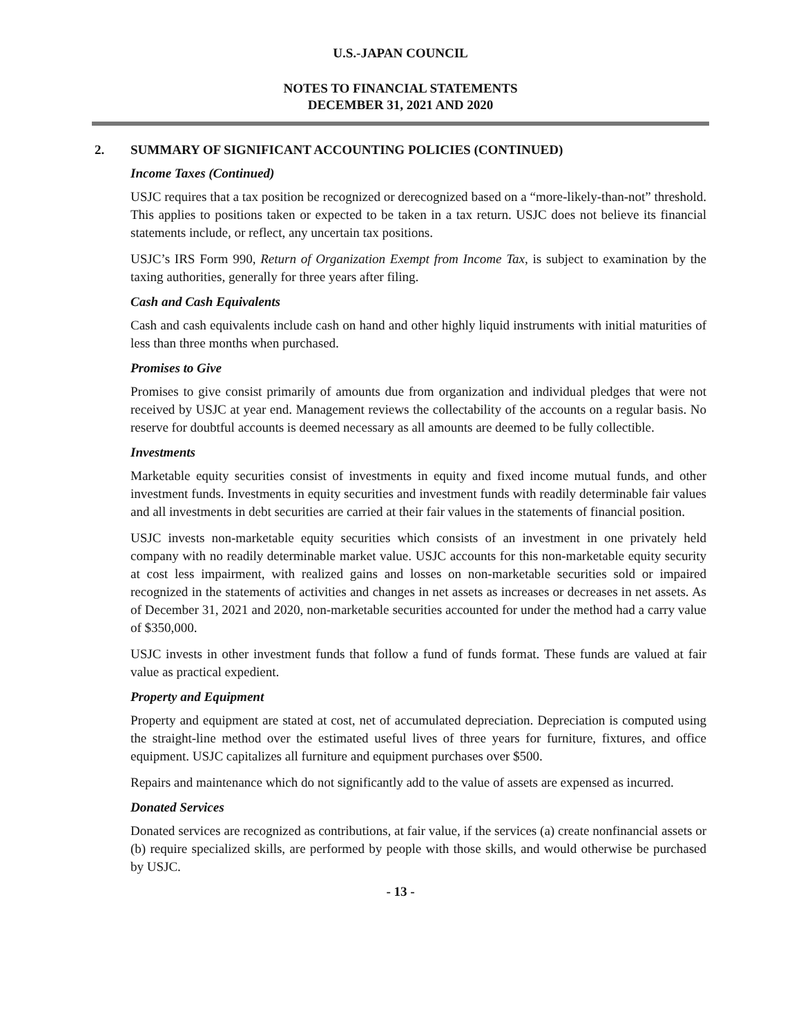U.S.-JAPAN COUNCIL
NOTES TO FINANCIAL STATEMENTS
DECEMBER 31, 2021 AND 2020
2. SUMMARY OF SIGNIFICANT ACCOUNTING POLICIES (CONTINUED)
Income Taxes (Continued)
USJC requires that a tax position be recognized or derecognized based on a “more-likely-than-not” threshold. This applies to positions taken or expected to be taken in a tax return. USJC does not believe its financial statements include, or reflect, any uncertain tax positions.
USJC’s IRS Form 990, Return of Organization Exempt from Income Tax, is subject to examination by the taxing authorities, generally for three years after filing.
Cash and Cash Equivalents
Cash and cash equivalents include cash on hand and other highly liquid instruments with initial maturities of less than three months when purchased.
Promises to Give
Promises to give consist primarily of amounts due from organization and individual pledges that were not received by USJC at year end. Management reviews the collectability of the accounts on a regular basis. No reserve for doubtful accounts is deemed necessary as all amounts are deemed to be fully collectible.
Investments
Marketable equity securities consist of investments in equity and fixed income mutual funds, and other investment funds. Investments in equity securities and investment funds with readily determinable fair values and all investments in debt securities are carried at their fair values in the statements of financial position.
USJC invests non-marketable equity securities which consists of an investment in one privately held company with no readily determinable market value. USJC accounts for this non-marketable equity security at cost less impairment, with realized gains and losses on non-marketable securities sold or impaired recognized in the statements of activities and changes in net assets as increases or decreases in net assets. As of December 31, 2021 and 2020, non-marketable securities accounted for under the method had a carry value of $350,000.
USJC invests in other investment funds that follow a fund of funds format. These funds are valued at fair value as practical expedient.
Property and Equipment
Property and equipment are stated at cost, net of accumulated depreciation. Depreciation is computed using the straight-line method over the estimated useful lives of three years for furniture, fixtures, and office equipment. USJC capitalizes all furniture and equipment purchases over $500.
Repairs and maintenance which do not significantly add to the value of assets are expensed as incurred.
Donated Services
Donated services are recognized as contributions, at fair value, if the services (a) create nonfinancial assets or (b) require specialized skills, are performed by people with those skills, and would otherwise be purchased by USJC.
- 13 -